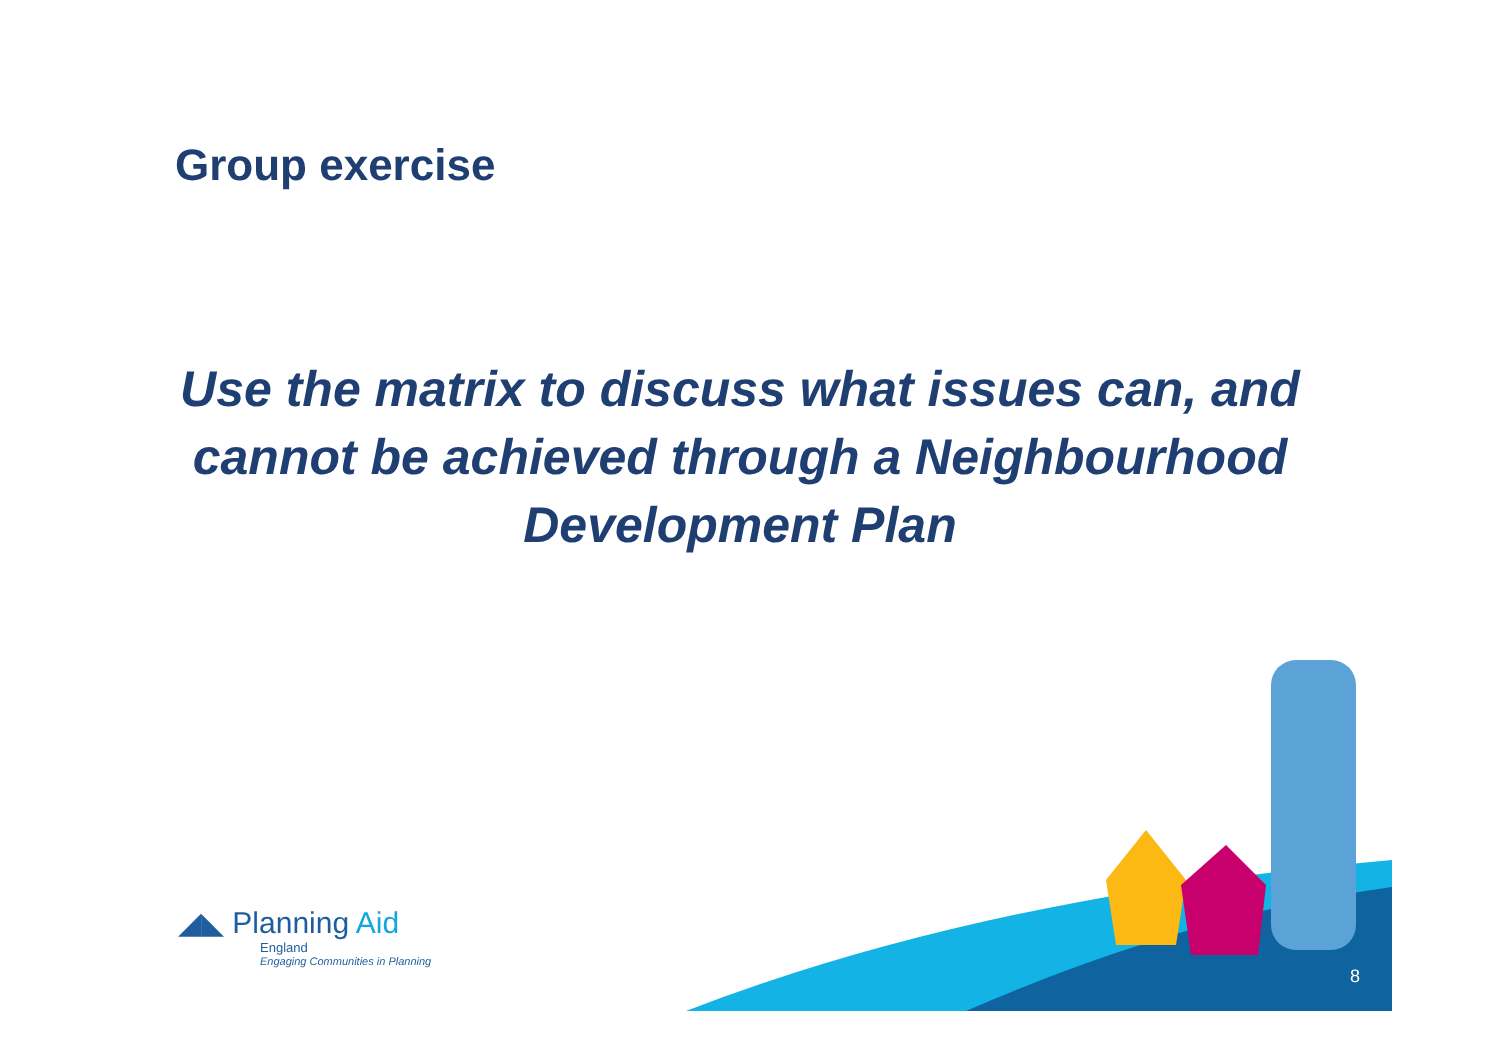Group exercise
Use the matrix to discuss what issues can, and cannot be achieved through a Neighbourhood Development Plan
◢◣ Planning Aid
England
Engaging Communities in Planning
8